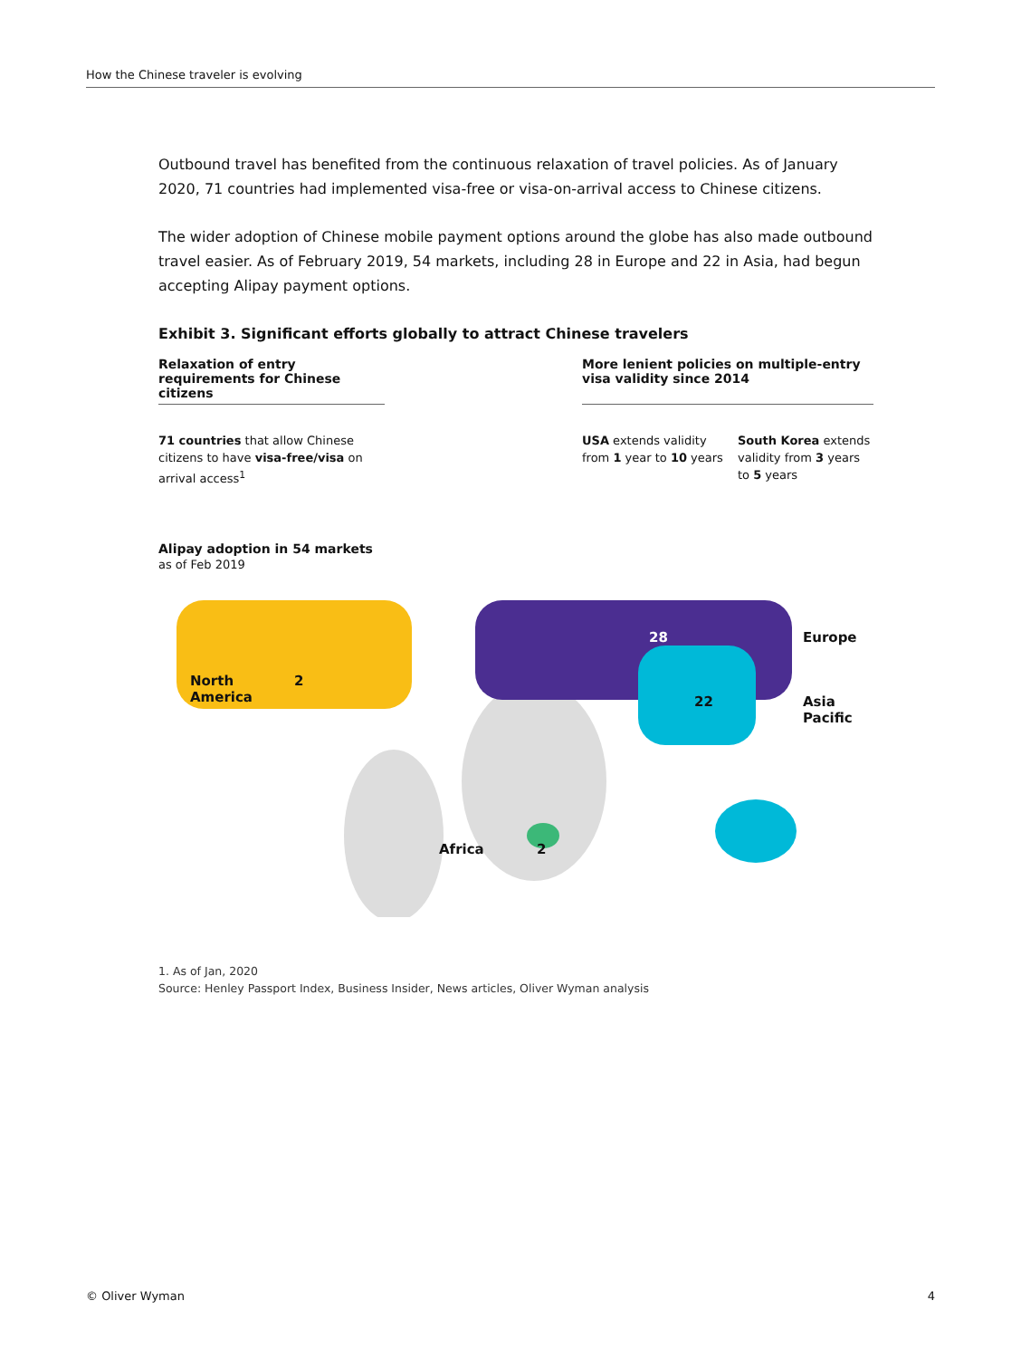How the Chinese traveler is evolving
Outbound travel has benefited from the continuous relaxation of travel policies. As of January 2020, 71 countries had implemented visa-free or visa-on-arrival access to Chinese citizens.
The wider adoption of Chinese mobile payment options around the globe has also made outbound travel easier. As of February 2019, 54 markets, including 28 in Europe and 22 in Asia, had begun accepting Alipay payment options.
Exhibit 3. Significant efforts globally to attract Chinese travelers
Relaxation of entry requirements for Chinese citizens
71 countries that allow Chinese citizens to have visa-free/visa on arrival access<sup>1</sup>
More lenient policies on multiple-entry visa validity since 2014
USA extends validity from 1 year to 10 years
South Korea extends validity from 3 years to 5 years
Alipay adoption in 54 markets
as of Feb 2019
North
America
2
28 Europe
22 Asia
Pacific
Africa 2
1. As of Jan, 2020
Source: Henley Passport Index, Business Insider, News articles, Oliver Wyman analysis
© Oliver Wyman 4